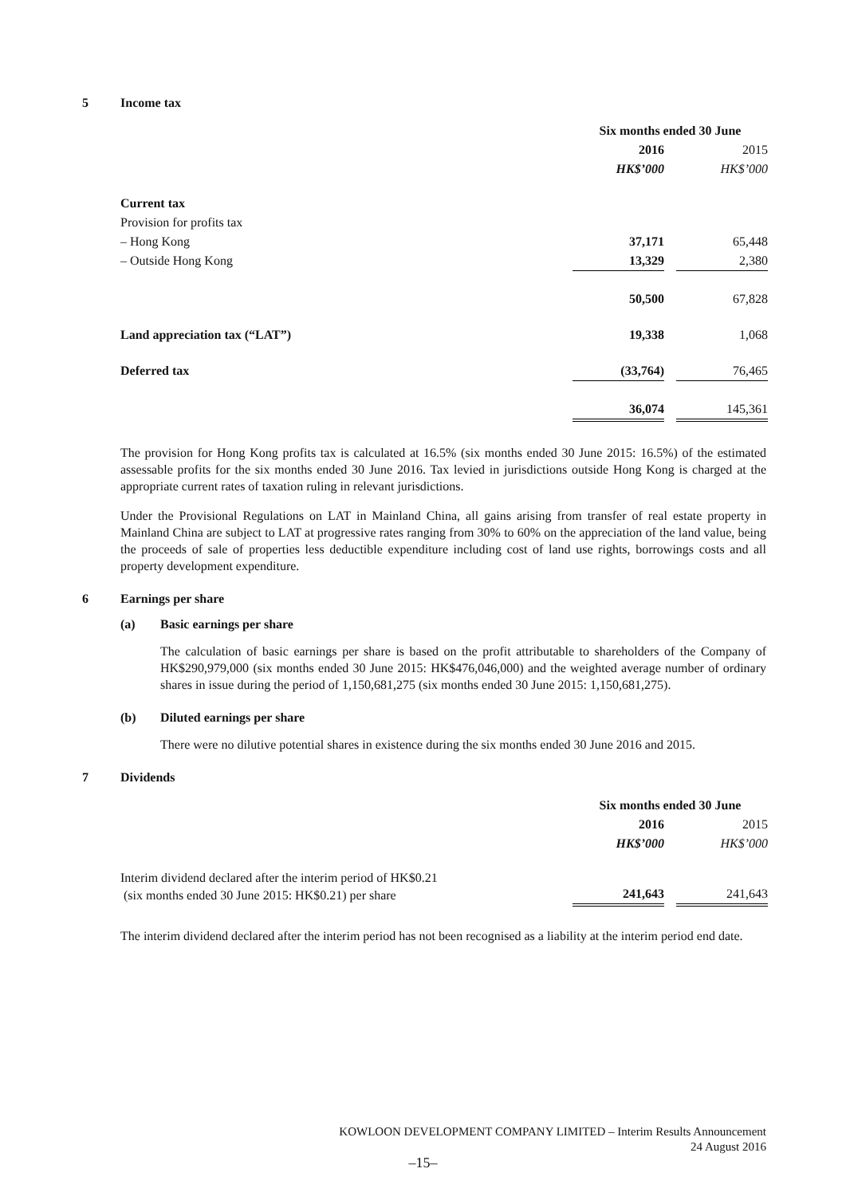5 Income tax
| | Six months ended 30 June | | |
| | 2016 | | 2015 |
| | HK$’000 | | HK$’000 |
| Current tax | | | |
| Provision for profits tax | | | |
| – Hong Kong | 37,171 | | 65,448 |
| – Outside Hong Kong | 13,329 | | 2,380 |
| | 50,500 | | 67,828 |
| Land appreciation tax (“LAT”) | 19,338 | | 1,068 |
| Deferred tax | (33,764) | | 76,465 |
| | 36,074 | | 145,361 |
The provision for Hong Kong profits tax is calculated at 16.5% (six months ended 30 June 2015: 16.5%) of the estimated assessable profits for the six months ended 30 June 2016. Tax levied in jurisdictions outside Hong Kong is charged at the appropriate current rates of taxation ruling in relevant jurisdictions.
Under the Provisional Regulations on LAT in Mainland China, all gains arising from transfer of real estate property in Mainland China are subject to LAT at progressive rates ranging from 30% to 60% on the appreciation of the land value, being the proceeds of sale of properties less deductible expenditure including cost of land use rights, borrowings costs and all property development expenditure.
6 Earnings per share
(a) Basic earnings per share
The calculation of basic earnings per share is based on the profit attributable to shareholders of the Company of HK$290,979,000 (six months ended 30 June 2015: HK$476,046,000) and the weighted average number of ordinary shares in issue during the period of 1,150,681,275 (six months ended 30 June 2015: 1,150,681,275).
(b) Diluted earnings per share
There were no dilutive potential shares in existence during the six months ended 30 June 2016 and 2015.
7 Dividends
| | Six months ended 30 June | | |
| | 2016 | | 2015 |
| | HK$’000 | | HK$’000 |
| Interim dividend declared after the interim period of HK$0.21 (six months ended 30 June 2015: HK$0.21) per share | 241,643 | | 241,643 |
The interim dividend declared after the interim period has not been recognised as a liability at the interim period end date.
KOWLOON DEVELOPMENT COMPANY LIMITED – Interim Results Announcement
24 August 2016
–15–